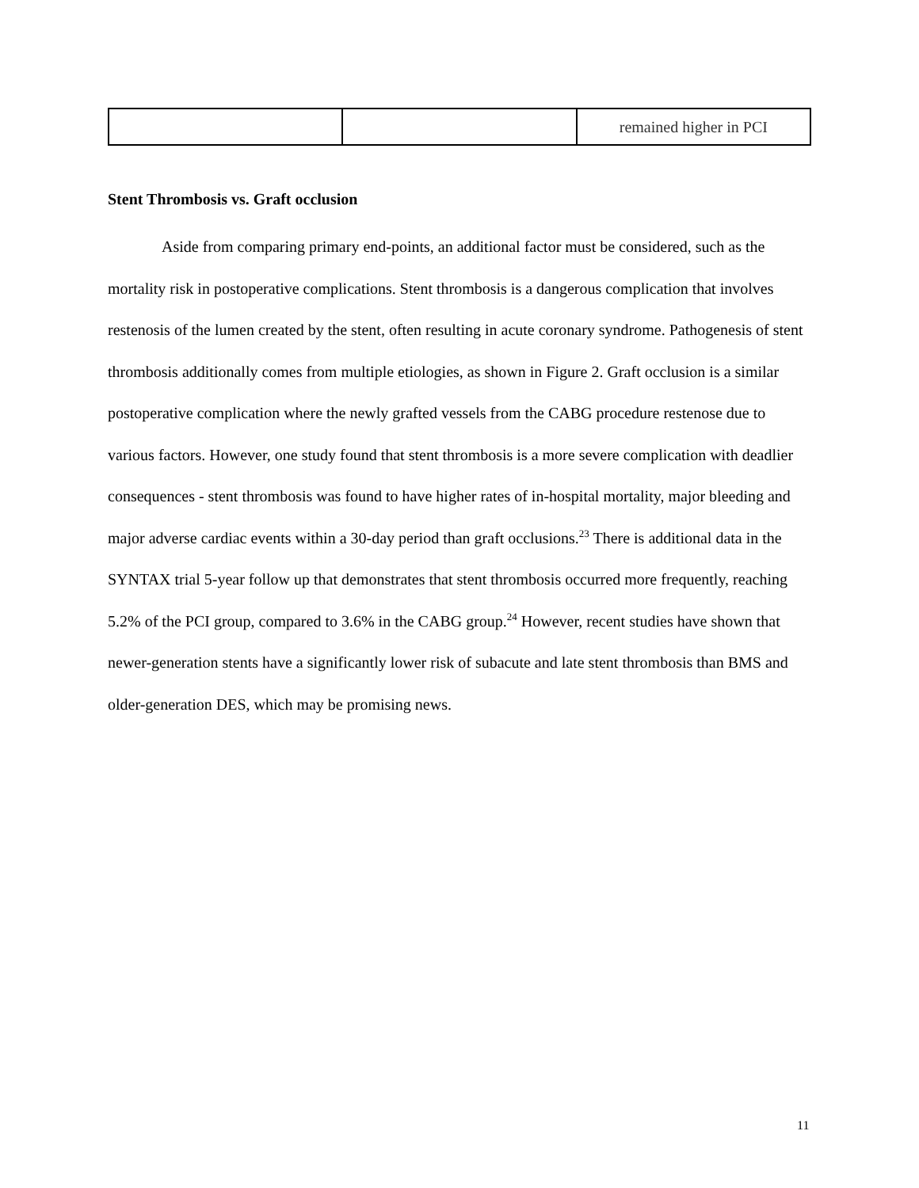| | | remained higher in PCI |
Stent Thrombosis vs. Graft occlusion
Aside from comparing primary end-points, an additional factor must be considered, such as the mortality risk in postoperative complications. Stent thrombosis is a dangerous complication that involves restenosis of the lumen created by the stent, often resulting in acute coronary syndrome. Pathogenesis of stent thrombosis additionally comes from multiple etiologies, as shown in Figure 2. Graft occlusion is a similar postoperative complication where the newly grafted vessels from the CABG procedure restenose due to various factors. However, one study found that stent thrombosis is a more severe complication with deadlier consequences - stent thrombosis was found to have higher rates of in-hospital mortality, major bleeding and major adverse cardiac events within a 30-day period than graft occlusions.<sup>23</sup> There is additional data in the SYNTAX trial 5-year follow up that demonstrates that stent thrombosis occurred more frequently, reaching 5.2% of the PCI group, compared to 3.6% in the CABG group.<sup>24</sup> However, recent studies have shown that newer-generation stents have a significantly lower risk of subacute and late stent thrombosis than BMS and older-generation DES, which may be promising news.
11